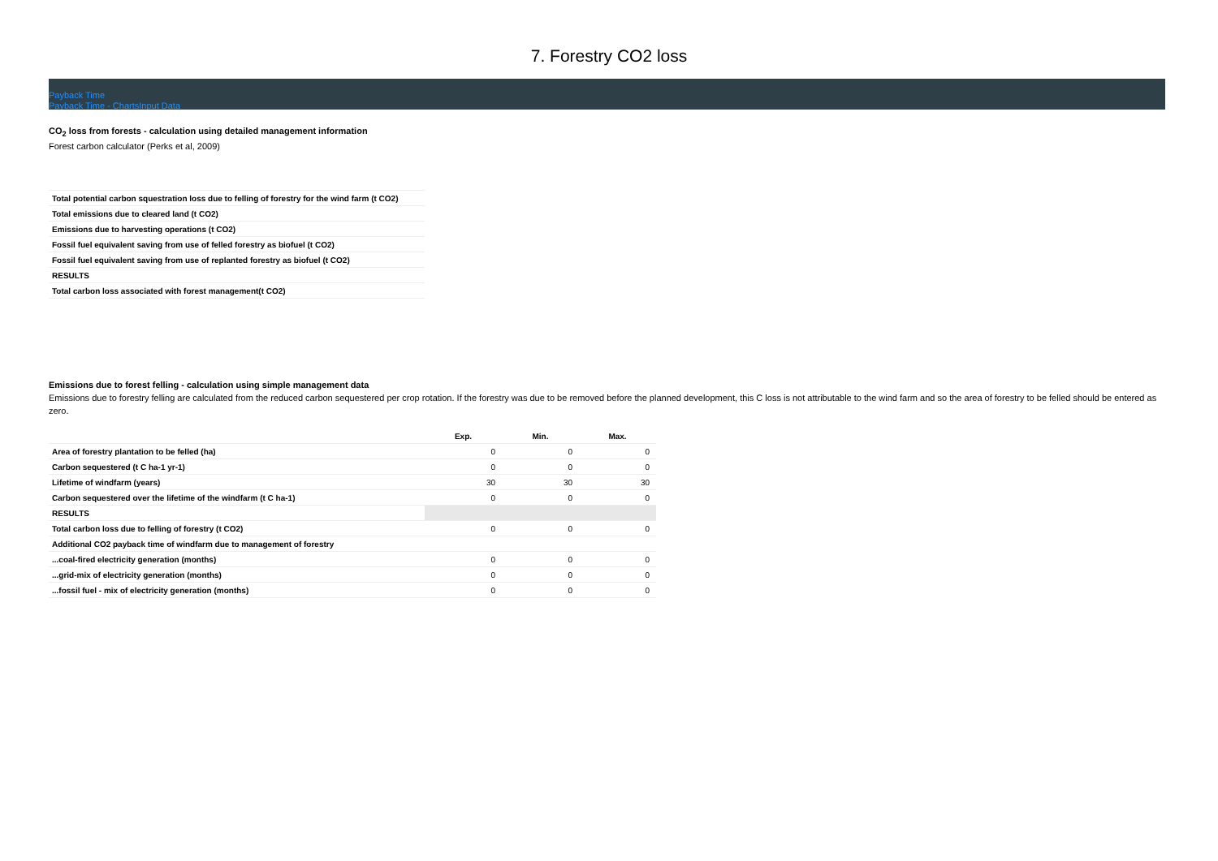7. Forestry CO2 loss
Payback Time
Payback Time - ChartsInput Data
CO<sub>2</sub> loss from forests - calculation using detailed management information
Forest carbon calculator (Perks et al, 2009)
| Total potential carbon squestration loss due to felling of forestry for the wind farm (t CO2) |
| Total emissions due to cleared land (t CO2) |
| Emissions due to harvesting operations (t CO2) |
| Fossil fuel equivalent saving from use of felled forestry as biofuel (t CO2) |
| Fossil fuel equivalent saving from use of replanted forestry as biofuel (t CO2) |
| RESULTS |
| Total carbon loss associated with forest management(t CO2) |
Emissions due to forest felling - calculation using simple management data
Emissions due to forestry felling are calculated from the reduced carbon sequestered per crop rotation. If the forestry was due to be removed before the planned development, this C loss is not attributable to the wind farm and so the area of forestry to be felled should be entered as zero.
| | Exp. | Min. | Max. |
| Area of forestry plantation to be felled (ha) | 0 | 0 | 0 |
| Carbon sequestered (t C ha-1 yr-1) | 0 | 0 | 0 |
| Lifetime of windfarm (years) | 30 | 30 | 30 |
| Carbon sequestered over the lifetime of the windfarm (t C ha-1) | 0 | 0 | 0 |
| RESULTS | | | |
| Total carbon loss due to felling of forestry (t CO2) | 0 | 0 | 0 |
| Additional CO2 payback time of windfarm due to management of forestry | | | |
| ...coal-fired electricity generation (months) | 0 | 0 | 0 |
| ...grid-mix of electricity generation (months) | 0 | 0 | 0 |
| ...fossil fuel - mix of electricity generation (months) | 0 | 0 | 0 |